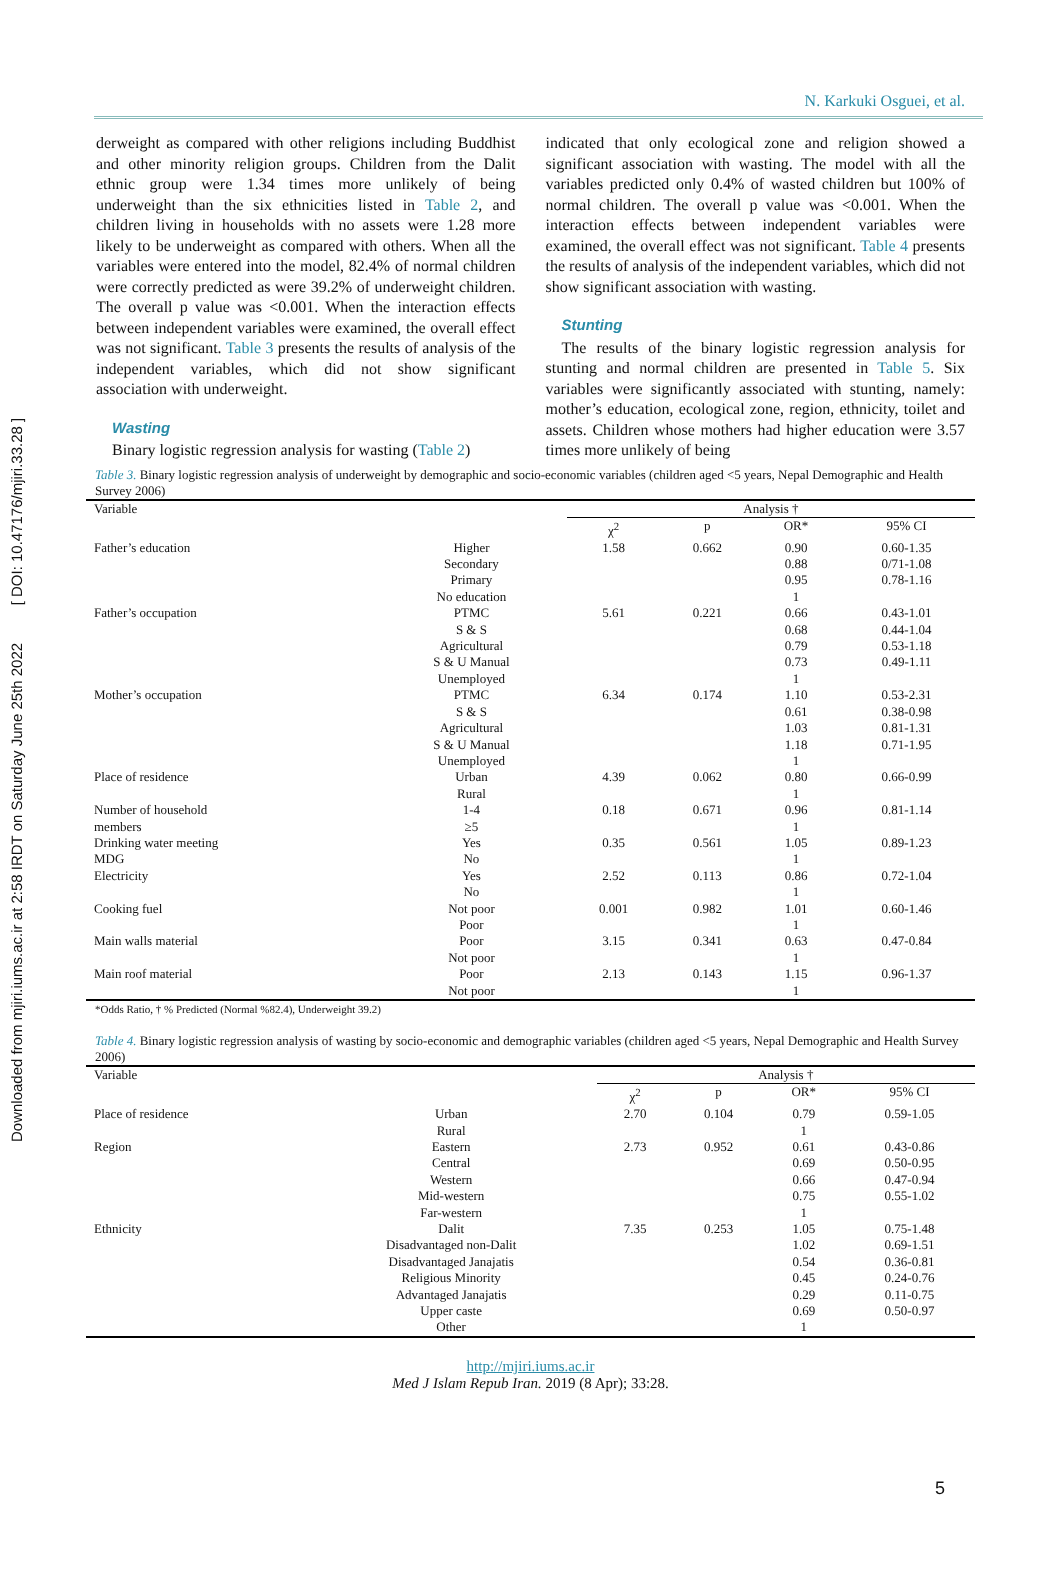Downloaded from mjiri.iums.ac.ir at 2:58 IRDT on Saturday June 25th 2022 [ DOI: 10.47176/mjiri.33.28 ]
N. Karkuki Osguei, et al.
derweight as compared with other religions including Buddhist and other minority religion groups. Children from the Dalit ethnic group were 1.34 times more unlikely of being underweight than the six ethnicities listed in Table 2, and children living in households with no assets were 1.28 more likely to be underweight as compared with others. When all the variables were entered into the model, 82.4% of normal children were correctly predicted as were 39.2% of underweight children. The overall p value was <0.001. When the interaction effects between independent variables were examined, the overall effect was not significant. Table 3 presents the results of analysis of the independent variables, which did not show significant association with underweight.
Wasting
Binary logistic regression analysis for wasting (Table 2)
indicated that only ecological zone and religion showed a significant association with wasting. The model with all the variables predicted only 0.4% of wasted children but 100% of normal children. The overall p value was <0.001. When the interaction effects between independent variables were examined, the overall effect was not significant. Table 4 presents the results of analysis of the independent variables, which did not show significant association with wasting.
Stunting
The results of the binary logistic regression analysis for stunting and normal children are presented in Table 5. Six variables were significantly associated with stunting, namely: mother’s education, ecological zone, region, ethnicity, toilet and assets. Children whose mothers had higher education were 3.57 times more unlikely of being
Table 3. Binary logistic regression analysis of underweight by demographic and socio-economic variables (children aged <5 years, Nepal Demographic and Health Survey 2006)
| Variable | | Analysis † | | | |
| | | χ<sup>2</sup> | p | OR* | 95% CI |
| Father’s education | Higher | 1.58 | 0.662 | 0.90 | 0.60-1.35 |
| | Secondary | | | 0.88 | 0/71-1.08 |
| | Primary | | | 0.95 | 0.78-1.16 |
| | No education | | | 1 | |
| Father’s occupation | PTMC | 5.61 | 0.221 | 0.66 | 0.43-1.01 |
| | S & S | | | 0.68 | 0.44-1.04 |
| | Agricultural | | | 0.79 | 0.53-1.18 |
| | S & U Manual | | | 0.73 | 0.49-1.11 |
| | Unemployed | | | 1 | |
| Mother’s occupation | PTMC | 6.34 | 0.174 | 1.10 | 0.53-2.31 |
| | S & S | | | 0.61 | 0.38-0.98 |
| | Agricultural | | | 1.03 | 0.81-1.31 |
| | S & U Manual | | | 1.18 | 0.71-1.95 |
| | Unemployed | | | 1 | |
| Place of residence | Urban | 4.39 | 0.062 | 0.80 | 0.66-0.99 |
| | Rural | | | 1 | |
| Number of household | 1-4 | 0.18 | 0.671 | 0.96 | 0.81-1.14 |
| members | ≥5 | | | 1 | |
| Drinking water meeting | Yes | 0.35 | 0.561 | 1.05 | 0.89-1.23 |
| MDG | No | | | 1 | |
| Electricity | Yes | 2.52 | 0.113 | 0.86 | 0.72-1.04 |
| | No | | | 1 | |
| Cooking fuel | Not poor | 0.001 | 0.982 | 1.01 | 0.60-1.46 |
| | Poor | | | 1 | |
| Main walls material | Poor | 3.15 | 0.341 | 0.63 | 0.47-0.84 |
| | Not poor | | | 1 | |
| Main roof material | Poor | 2.13 | 0.143 | 1.15 | 0.96-1.37 |
| | Not poor | | | 1 | |
*Odds Ratio, † % Predicted (Normal %82.4), Underweight 39.2)
Table 4. Binary logistic regression analysis of wasting by socio-economic and demographic variables (children aged <5 years, Nepal Demographic and Health Survey 2006)
| Variable | | Analysis † | | | |
| | | χ<sup>2</sup> | p | OR* | 95% CI |
| Place of residence | Urban | 2.70 | 0.104 | 0.79 | 0.59-1.05 |
| | Rural | | | 1 | |
| Region | Eastern | 2.73 | 0.952 | 0.61 | 0.43-0.86 |
| | Central | | | 0.69 | 0.50-0.95 |
| | Western | | | 0.66 | 0.47-0.94 |
| | Mid-western | | | 0.75 | 0.55-1.02 |
| | Far-western | | | 1 | |
| Ethnicity | Dalit | 7.35 | 0.253 | 1.05 | 0.75-1.48 |
| | Disadvantaged non-Dalit | | | 1.02 | 0.69-1.51 |
| | Disadvantaged Janajatis | | | 0.54 | 0.36-0.81 |
| | Religious Minority | | | 0.45 | 0.24-0.76 |
| | Advantaged Janajatis | | | 0.29 | 0.11-0.75 |
| | Upper caste | | | 0.69 | 0.50-0.97 |
| | Other | | | 1 | |
http://mjiri.iums.ac.ir
Med J Islam Repub Iran. 2019 (8 Apr); 33:28.
5